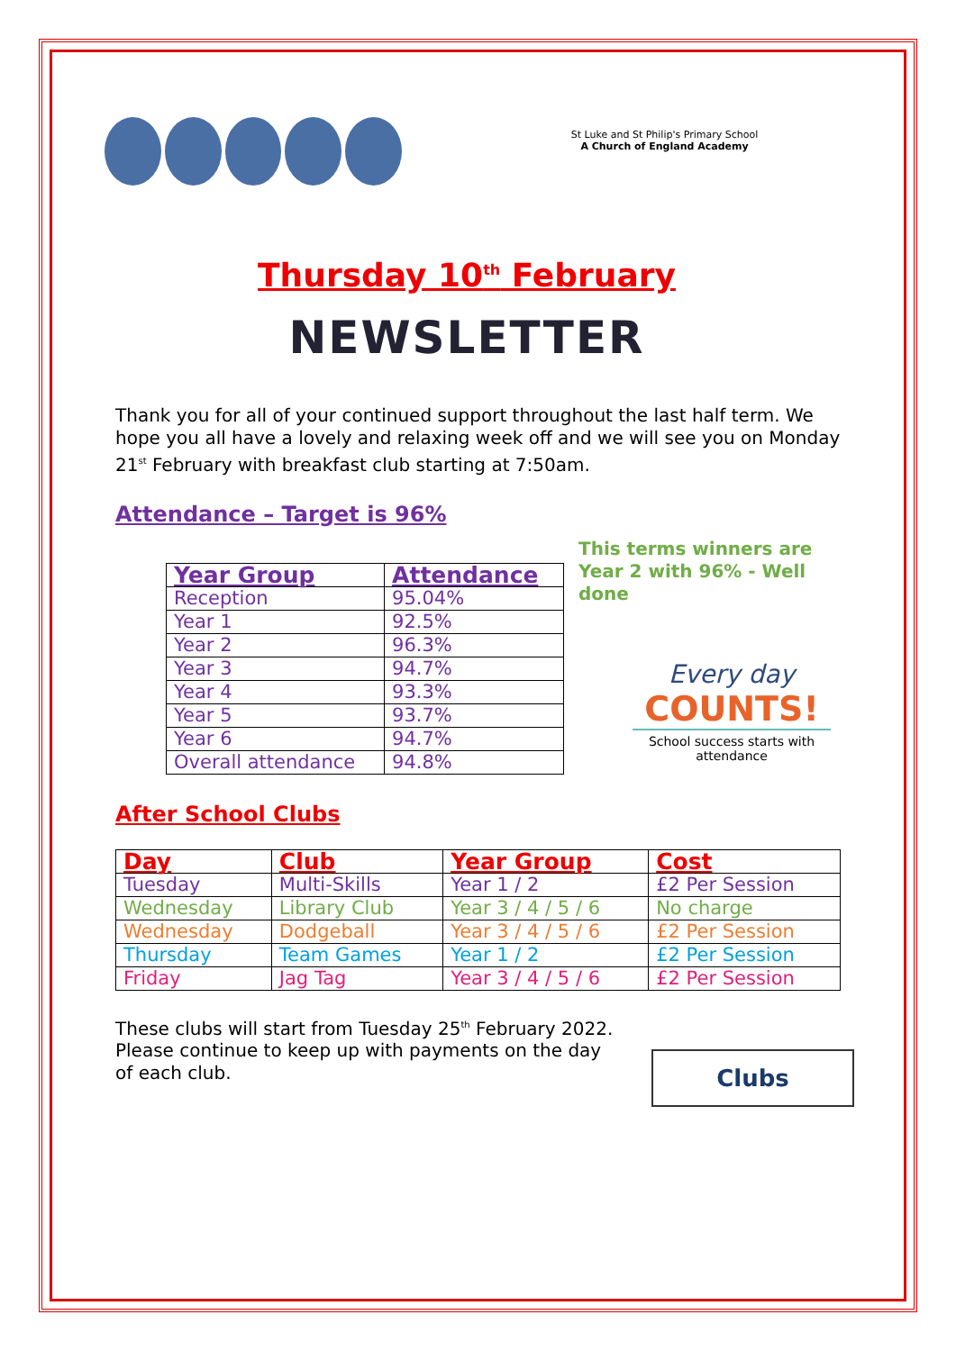St Luke and St Philip's Primary School
A Church of England Academy
Thursday 10<sup>th</sup> February
NEWSLETTER
Thank you for all of your continued support throughout the last half term. We hope you all have a lovely and relaxing week off and we will see you on Monday 21<sup>st</sup> February with breakfast club starting at 7:50am.
Attendance – Target is 96%
| Year Group | Attendance |
| --- | --- |
| Reception | 95.04% |
| Year 1 | 92.5% |
| Year 2 | 96.3% |
| Year 3 | 94.7% |
| Year 4 | 93.3% |
| Year 5 | 93.7% |
| Year 6 | 94.7% |
| Overall attendance | 94.8% |
This terms winners are Year 2 with 96% - Well done
Every day
COUNTS!
School success starts with attendance
After School Clubs
| Day | Club | Year Group | Cost |
| --- | --- | --- | --- |
| Tuesday | Multi-Skills | Year 1 / 2 | £2 Per Session |
| Wednesday | Library Club | Year 3 / 4 / 5 / 6 | No charge |
| Wednesday | Dodgeball | Year 3 / 4 / 5 / 6 | £2 Per Session |
| Thursday | Team Games | Year 1 / 2 | £2 Per Session |
| Friday | Jag Tag | Year 3 / 4 / 5 / 6 | £2 Per Session |
These clubs will start from Tuesday 25<sup>th</sup> February 2022. Please continue to keep up with payments on the day of each club.
Clubs